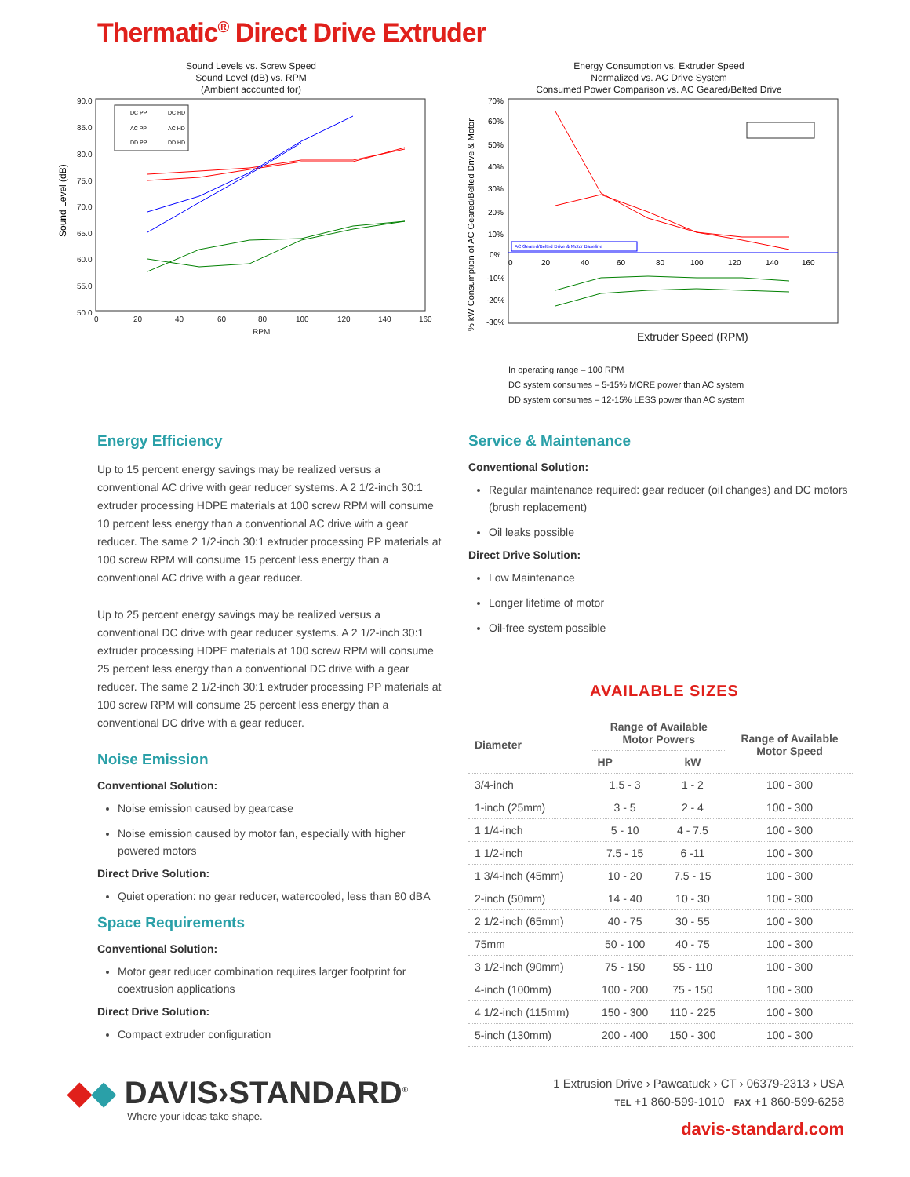Thermatic<sup>®</sup> Direct Drive Extruder
Sound Levels vs. Screw Speed
Sound Level (dB) vs. RPM
(Ambient accounted for)
Sound Level (dB)
90.0
85.0
80.0
75.0
70.0
65.0
60.0
55.0
50.0
0
20
40
60
80
100
120
140
160
RPM
DC PP
DC HD
AC PP
AC HD
DD PP
DD HD
Energy Consumption vs. Extruder Speed
Normalized vs. AC Drive System
Consumed Power Comparison vs. AC Geared/Belted Drive
% kW Consumption of AC Geared/Belted Drive & Motor
70%
60%
50%
40%
30%
20%
10%
0%
-10%
-20%
-30%
0
20
40
60
80
100
120
140
160
AC Geared/Belted Drive & Motor Baseline
Extruder Speed (RPM)
In operating range – 100 RPM
DC system consumes – 5-15% MORE power than AC system
DD system consumes – 12-15% LESS power than AC system
Energy Efficiency
Up to 15 percent energy savings may be realized versus a conventional AC drive with gear reducer systems. A 2 1/2-inch 30:1 extruder processing HDPE materials at 100 screw RPM will consume 10 percent less energy than a conventional AC drive with a gear reducer. The same 2 1/2-inch 30:1 extruder processing PP materials at 100 screw RPM will consume 15 percent less energy than a conventional AC drive with a gear reducer.
Up to 25 percent energy savings may be realized versus a conventional DC drive with gear reducer systems. A 2 1/2-inch 30:1 extruder processing HDPE materials at 100 screw RPM will consume 25 percent less energy than a conventional DC drive with a gear reducer. The same 2 1/2-inch 30:1 extruder processing PP materials at 100 screw RPM will consume 25 percent less energy than a conventional DC drive with a gear reducer.
Noise Emission
Conventional Solution:
Noise emission caused by gearcase
Noise emission caused by motor fan, especially with higher powered motors
Direct Drive Solution:
Quiet operation: no gear reducer, watercooled, less than 80 dBA
Space Requirements
Conventional Solution:
Motor gear reducer combination requires larger footprint for coextrusion applications
Direct Drive Solution:
Compact extruder configuration
Service & Maintenance
Conventional Solution:
Regular maintenance required: gear reducer (oil changes) and DC motors (brush replacement)
Oil leaks possible
Direct Drive Solution:
Low Maintenance
Longer lifetime of motor
Oil-free system possible
AVAILABLE SIZES
| Diameter | Range of Available Motor Powers | | Range of Available Motor Speed |
| --- | --- | --- | --- |
| | HP | kW | |
| 3/4-inch | 1.5 - 3 | 1 - 2 | 100 - 300 |
| 1-inch (25mm) | 3 - 5 | 2 - 4 | 100 - 300 |
| 1 1/4-inch | 5 - 10 | 4 - 7.5 | 100 - 300 |
| 1 1/2-inch | 7.5 - 15 | 6 -11 | 100 - 300 |
| 1 3/4-inch (45mm) | 10 - 20 | 7.5 - 15 | 100 - 300 |
| 2-inch (50mm) | 14 - 40 | 10 - 30 | 100 - 300 |
| 2 1/2-inch (65mm) | 40 - 75 | 30 - 55 | 100 - 300 |
| 75mm | 50 - 100 | 40 - 75 | 100 - 300 |
| 3 1/2-inch (90mm) | 75 - 150 | 55 - 110 | 100 - 300 |
| 4-inch (100mm) | 100 - 200 | 75 - 150 | 100 - 300 |
| 4 1/2-inch (115mm) | 150 - 300 | 110 - 225 | 100 - 300 |
| 5-inch (130mm) | 200 - 400 | 150 - 300 | 100 - 300 |
◆◆ DAVIS›STANDARD<sup>®</sup>
Where your ideas take shape.
1 Extrusion Drive › Pawcatuck › CT › 06379-2313 › USA
TEL +1 860-599-1010 FAX +1 860-599-6258
davis-standard.com